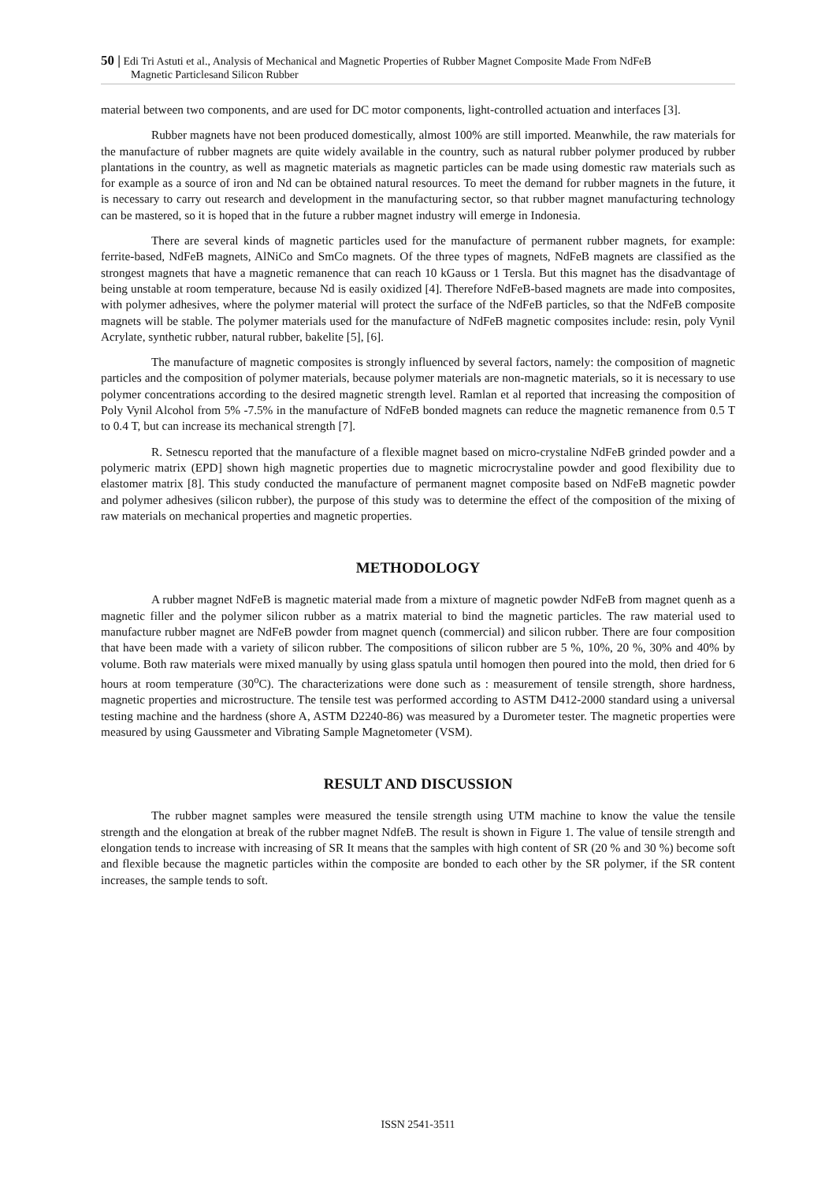50 | Edi Tri Astuti et al., Analysis of Mechanical and Magnetic Properties of Rubber Magnet Composite Made From NdFeB
Magnetic Particlesand Silicon Rubber
material between two components, and are used for DC motor components, light-controlled actuation and interfaces [3].
Rubber magnets have not been produced domestically, almost 100% are still imported. Meanwhile, the raw materials for the manufacture of rubber magnets are quite widely available in the country, such as natural rubber polymer produced by rubber plantations in the country, as well as magnetic materials as magnetic particles can be made using domestic raw materials such as for example as a source of iron and Nd can be obtained natural resources. To meet the demand for rubber magnets in the future, it is necessary to carry out research and development in the manufacturing sector, so that rubber magnet manufacturing technology can be mastered, so it is hoped that in the future a rubber magnet industry will emerge in Indonesia.
There are several kinds of magnetic particles used for the manufacture of permanent rubber magnets, for example: ferrite-based, NdFeB magnets, AlNiCo and SmCo magnets. Of the three types of magnets, NdFeB magnets are classified as the strongest magnets that have a magnetic remanence that can reach 10 kGauss or 1 Tersla. But this magnet has the disadvantage of being unstable at room temperature, because Nd is easily oxidized [4]. Therefore NdFeB-based magnets are made into composites, with polymer adhesives, where the polymer material will protect the surface of the NdFeB particles, so that the NdFeB composite magnets will be stable. The polymer materials used for the manufacture of NdFeB magnetic composites include: resin, poly Vynil Acrylate, synthetic rubber, natural rubber, bakelite [5], [6].
The manufacture of magnetic composites is strongly influenced by several factors, namely: the composition of magnetic particles and the composition of polymer materials, because polymer materials are non-magnetic materials, so it is necessary to use polymer concentrations according to the desired magnetic strength level. Ramlan et al reported that increasing the composition of Poly Vynil Alcohol from 5% -7.5% in the manufacture of NdFeB bonded magnets can reduce the magnetic remanence from 0.5 T to 0.4 T, but can increase its mechanical strength [7].
R. Setnescu reported that the manufacture of a flexible magnet based on micro-crystaline NdFeB grinded powder and a polymeric matrix (EPD] shown high magnetic properties due to magnetic microcrystaline powder and good flexibility due to elastomer matrix [8]. This study conducted the manufacture of permanent magnet composite based on NdFeB magnetic powder and polymer adhesives (silicon rubber), the purpose of this study was to determine the effect of the composition of the mixing of raw materials on mechanical properties and magnetic properties.
METHODOLOGY
A rubber magnet NdFeB is magnetic material made from a mixture of magnetic powder NdFeB from magnet quenh as a magnetic filler and the polymer silicon rubber as a matrix material to bind the magnetic particles. The raw material used to manufacture rubber magnet are NdFeB powder from magnet quench (commercial) and silicon rubber. There are four composition that have been made with a variety of silicon rubber. The compositions of silicon rubber are 5 %, 10%, 20 %, 30% and 40% by volume. Both raw materials were mixed manually by using glass spatula until homogen then poured into the mold, then dried for 6 hours at room temperature (30<sup>o</sup>C). The characterizations were done such as : measurement of tensile strength, shore hardness, magnetic properties and microstructure. The tensile test was performed according to ASTM D412-2000 standard using a universal testing machine and the hardness (shore A, ASTM D2240-86) was measured by a Durometer tester. The magnetic properties were measured by using Gaussmeter and Vibrating Sample Magnetometer (VSM).
RESULT AND DISCUSSION
The rubber magnet samples were measured the tensile strength using UTM machine to know the value the tensile strength and the elongation at break of the rubber magnet NdfeB. The result is shown in Figure 1. The value of tensile strength and elongation tends to increase with increasing of SR It means that the samples with high content of SR (20 % and 30 %) become soft and flexible because the magnetic particles within the composite are bonded to each other by the SR polymer, if the SR content increases, the sample tends to soft.
ISSN 2541-3511